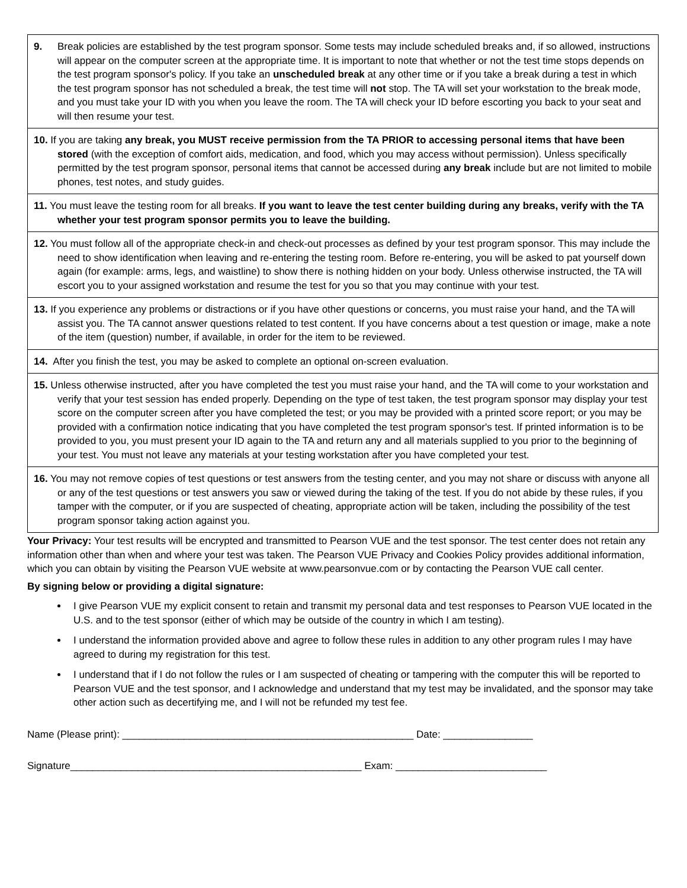9. Break policies are established by the test program sponsor. Some tests may include scheduled breaks and, if so allowed, instructions will appear on the computer screen at the appropriate time. It is important to note that whether or not the test time stops depends on the test program sponsor's policy. If you take an unscheduled break at any other time or if you take a break during a test in which the test program sponsor has not scheduled a break, the test time will not stop. The TA will set your workstation to the break mode, and you must take your ID with you when you leave the room. The TA will check your ID before escorting you back to your seat and will then resume your test.
10. If you are taking any break, you MUST receive permission from the TA PRIOR to accessing personal items that have been stored (with the exception of comfort aids, medication, and food, which you may access without permission). Unless specifically permitted by the test program sponsor, personal items that cannot be accessed during any break include but are not limited to mobile phones, test notes, and study guides.
11. You must leave the testing room for all breaks. If you want to leave the test center building during any breaks, verify with the TA whether your test program sponsor permits you to leave the building.
12. You must follow all of the appropriate check-in and check-out processes as defined by your test program sponsor. This may include the need to show identification when leaving and re-entering the testing room. Before re-entering, you will be asked to pat yourself down again (for example: arms, legs, and waistline) to show there is nothing hidden on your body. Unless otherwise instructed, the TA will escort you to your assigned workstation and resume the test for you so that you may continue with your test.
13. If you experience any problems or distractions or if you have other questions or concerns, you must raise your hand, and the TA will assist you. The TA cannot answer questions related to test content. If you have concerns about a test question or image, make a note of the item (question) number, if available, in order for the item to be reviewed.
14. After you finish the test, you may be asked to complete an optional on-screen evaluation.
15. Unless otherwise instructed, after you have completed the test you must raise your hand, and the TA will come to your workstation and verify that your test session has ended properly. Depending on the type of test taken, the test program sponsor may display your test score on the computer screen after you have completed the test; or you may be provided with a printed score report; or you may be provided with a confirmation notice indicating that you have completed the test program sponsor's test. If printed information is to be provided to you, you must present your ID again to the TA and return any and all materials supplied to you prior to the beginning of your test. You must not leave any materials at your testing workstation after you have completed your test.
16. You may not remove copies of test questions or test answers from the testing center, and you may not share or discuss with anyone all or any of the test questions or test answers you saw or viewed during the taking of the test. If you do not abide by these rules, if you tamper with the computer, or if you are suspected of cheating, appropriate action will be taken, including the possibility of the test program sponsor taking action against you.
Your Privacy: Your test results will be encrypted and transmitted to Pearson VUE and the test sponsor. The test center does not retain any information other than when and where your test was taken. The Pearson VUE Privacy and Cookies Policy provides additional information, which you can obtain by visiting the Pearson VUE website at www.pearsonvue.com or by contacting the Pearson VUE call center.
By signing below or providing a digital signature:
I give Pearson VUE my explicit consent to retain and transmit my personal data and test responses to Pearson VUE located in the U.S. and to the test sponsor (either of which may be outside of the country in which I am testing).
I understand the information provided above and agree to follow these rules in addition to any other program rules I may have agreed to during my registration for this test.
I understand that if I do not follow the rules or I am suspected of cheating or tampering with the computer this will be reported to Pearson VUE and the test sponsor, and I acknowledge and understand that my test may be invalidated, and the sponsor may take other action such as decertifying me, and I will not be refunded my test fee.
Name (Please print): ____________________________________________________ Date: ________________
Signature____________________________________________________ Exam: ___________________________